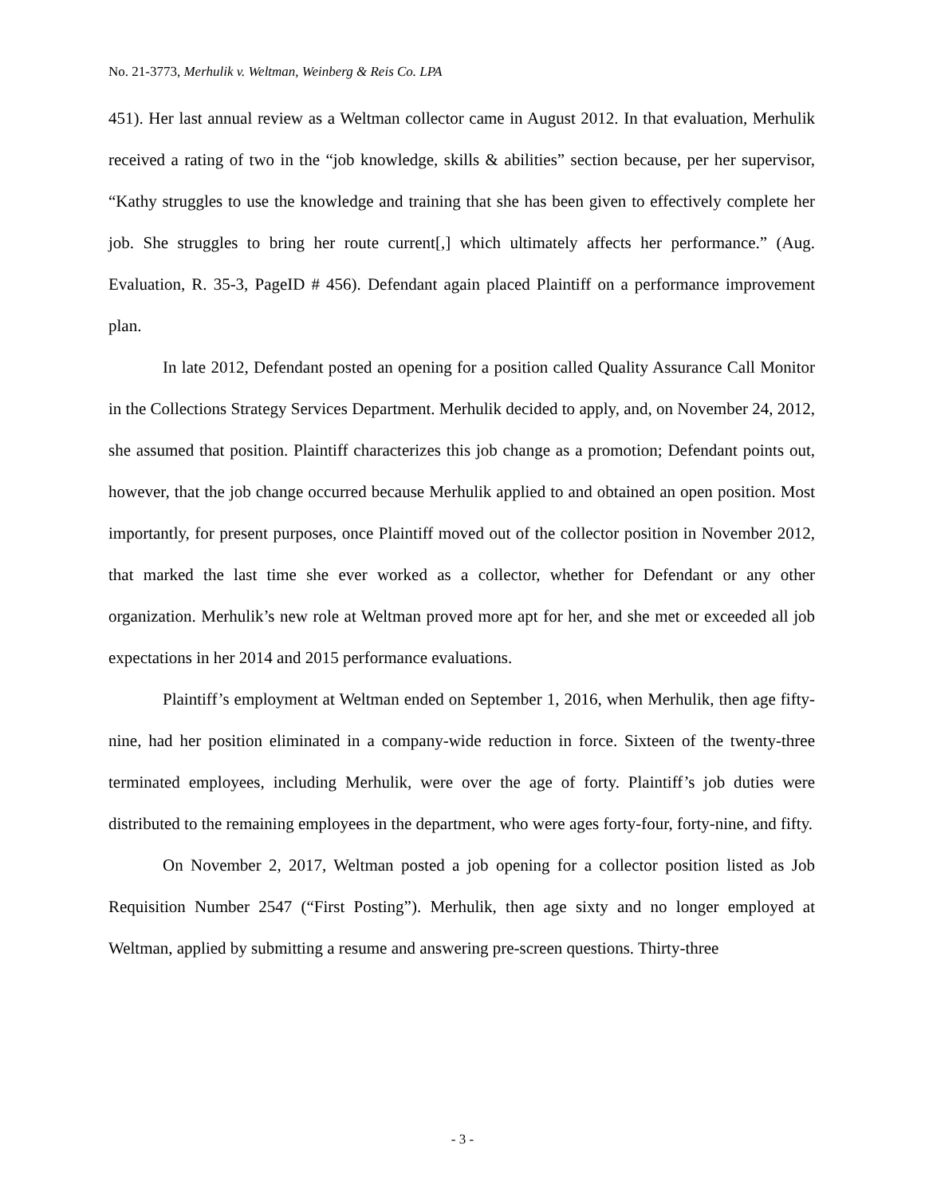No. 21-3773, Merhulik v. Weltman, Weinberg & Reis Co. LPA
451). Her last annual review as a Weltman collector came in August 2012. In that evaluation, Merhulik received a rating of two in the “job knowledge, skills & abilities” section because, per her supervisor, “Kathy struggles to use the knowledge and training that she has been given to effectively complete her job. She struggles to bring her route current[,] which ultimately affects her performance.” (Aug. Evaluation, R. 35-3, PageID # 456). Defendant again placed Plaintiff on a performance improvement plan.
In late 2012, Defendant posted an opening for a position called Quality Assurance Call Monitor in the Collections Strategy Services Department. Merhulik decided to apply, and, on November 24, 2012, she assumed that position. Plaintiff characterizes this job change as a promotion; Defendant points out, however, that the job change occurred because Merhulik applied to and obtained an open position. Most importantly, for present purposes, once Plaintiff moved out of the collector position in November 2012, that marked the last time she ever worked as a collector, whether for Defendant or any other organization. Merhulik’s new role at Weltman proved more apt for her, and she met or exceeded all job expectations in her 2014 and 2015 performance evaluations.
Plaintiff’s employment at Weltman ended on September 1, 2016, when Merhulik, then age fifty-nine, had her position eliminated in a company-wide reduction in force. Sixteen of the twenty-three terminated employees, including Merhulik, were over the age of forty. Plaintiff’s job duties were distributed to the remaining employees in the department, who were ages forty-four, forty-nine, and fifty.
On November 2, 2017, Weltman posted a job opening for a collector position listed as Job Requisition Number 2547 (“First Posting”). Merhulik, then age sixty and no longer employed at Weltman, applied by submitting a resume and answering pre-screen questions. Thirty-three
- 3 -